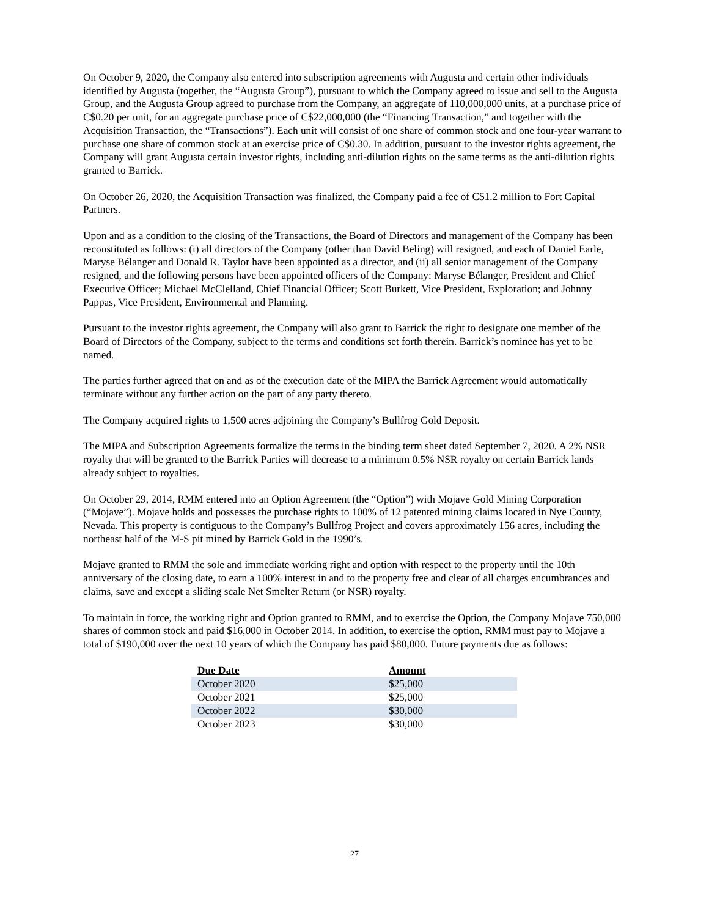On October 9, 2020, the Company also entered into subscription agreements with Augusta and certain other individuals identified by Augusta (together, the “Augusta Group”), pursuant to which the Company agreed to issue and sell to the Augusta Group, and the Augusta Group agreed to purchase from the Company, an aggregate of 110,000,000 units, at a purchase price of C$0.20 per unit, for an aggregate purchase price of C$22,000,000 (the “Financing Transaction,” and together with the Acquisition Transaction, the “Transactions”). Each unit will consist of one share of common stock and one four-year warrant to purchase one share of common stock at an exercise price of C$0.30. In addition, pursuant to the investor rights agreement, the Company will grant Augusta certain investor rights, including anti-dilution rights on the same terms as the anti-dilution rights granted to Barrick.
On October 26, 2020, the Acquisition Transaction was finalized, the Company paid a fee of C$1.2 million to Fort Capital Partners.
Upon and as a condition to the closing of the Transactions, the Board of Directors and management of the Company has been reconstituted as follows: (i) all directors of the Company (other than David Beling) will resigned, and each of Daniel Earle, Maryse Bélanger and Donald R. Taylor have been appointed as a director, and (ii) all senior management of the Company resigned, and the following persons have been appointed officers of the Company: Maryse Bélanger, President and Chief Executive Officer; Michael McClelland, Chief Financial Officer; Scott Burkett, Vice President, Exploration; and Johnny Pappas, Vice President, Environmental and Planning.
Pursuant to the investor rights agreement, the Company will also grant to Barrick the right to designate one member of the Board of Directors of the Company, subject to the terms and conditions set forth therein. Barrick’s nominee has yet to be named.
The parties further agreed that on and as of the execution date of the MIPA the Barrick Agreement would automatically terminate without any further action on the part of any party thereto.
The Company acquired rights to 1,500 acres adjoining the Company’s Bullfrog Gold Deposit.
The MIPA and Subscription Agreements formalize the terms in the binding term sheet dated September 7, 2020. A 2% NSR royalty that will be granted to the Barrick Parties will decrease to a minimum 0.5% NSR royalty on certain Barrick lands already subject to royalties.
On October 29, 2014, RMM entered into an Option Agreement (the “Option”) with Mojave Gold Mining Corporation (“Mojave”). Mojave holds and possesses the purchase rights to 100% of 12 patented mining claims located in Nye County, Nevada. This property is contiguous to the Company’s Bullfrog Project and covers approximately 156 acres, including the northeast half of the M-S pit mined by Barrick Gold in the 1990’s.
Mojave granted to RMM the sole and immediate working right and option with respect to the property until the 10th anniversary of the closing date, to earn a 100% interest in and to the property free and clear of all charges encumbrances and claims, save and except a sliding scale Net Smelter Return (or NSR) royalty.
To maintain in force, the working right and Option granted to RMM, and to exercise the Option, the Company Mojave 750,000 shares of common stock and paid $16,000 in October 2014. In addition, to exercise the option, RMM must pay to Mojave a total of $190,000 over the next 10 years of which the Company has paid $80,000. Future payments due as follows:
| Due Date | Amount |
| --- | --- |
| October 2020 | $25,000 |
| October 2021 | $25,000 |
| October 2022 | $30,000 |
| October 2023 | $30,000 |
27